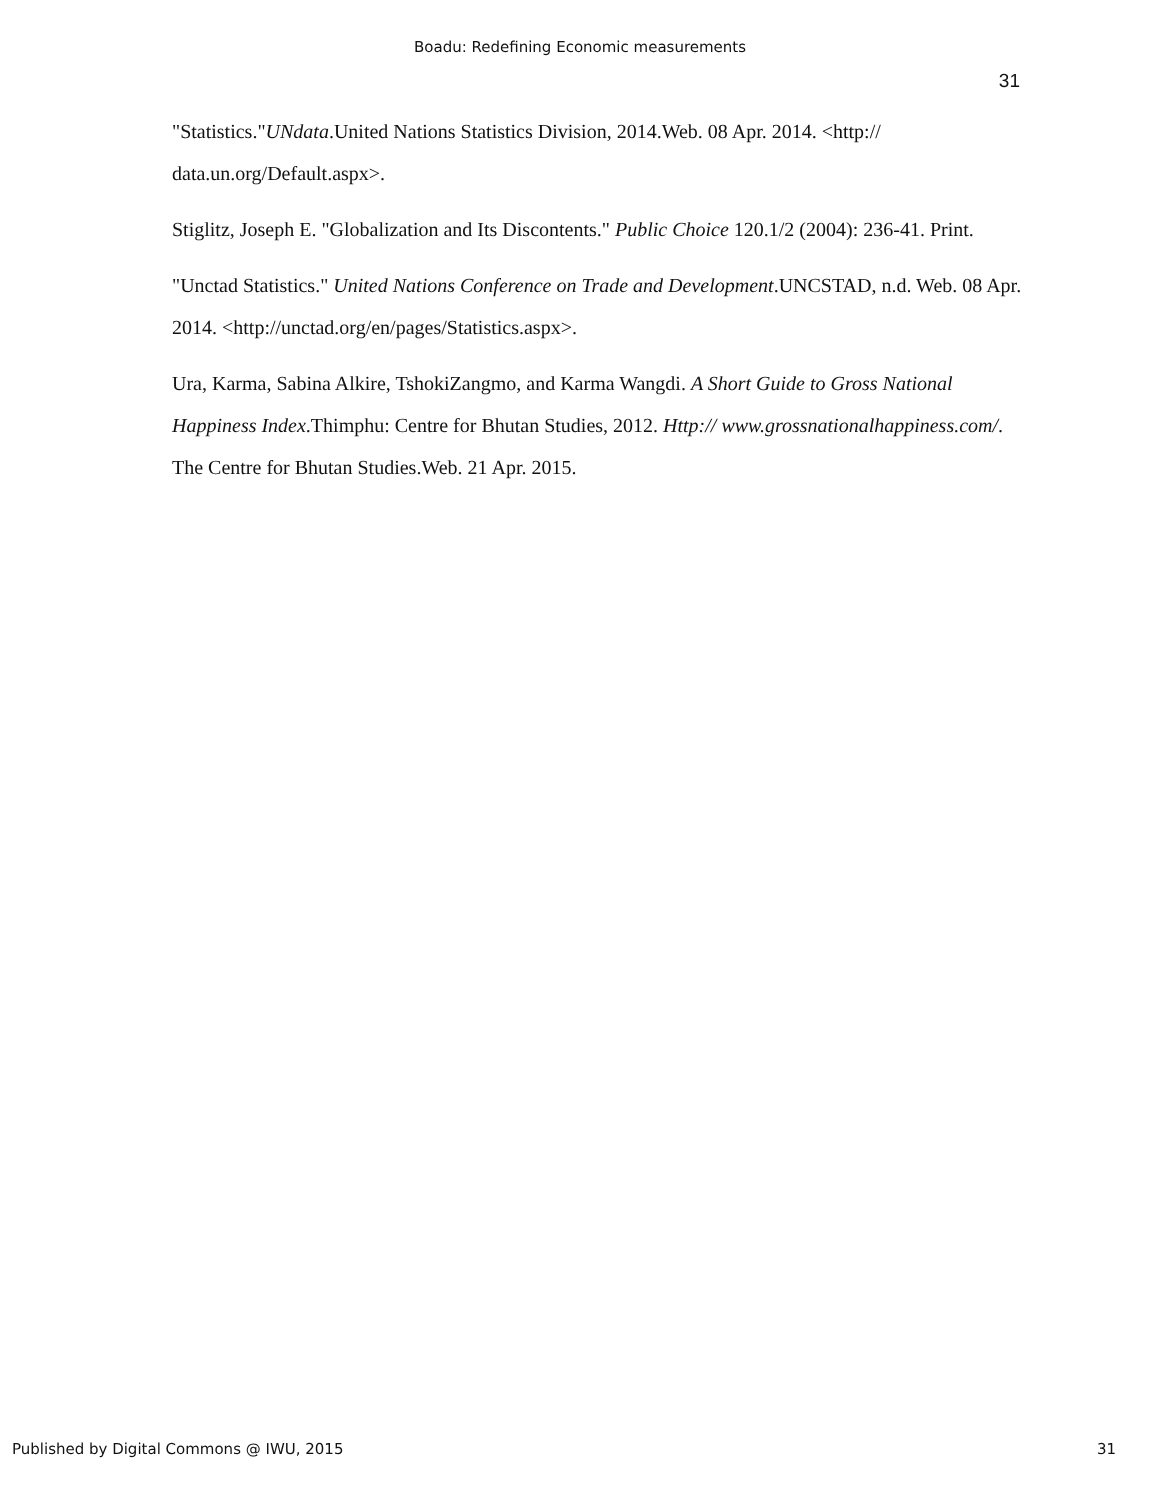Boadu: Redefining Economic measurements
31
"Statistics."UNdata.United Nations Statistics Division, 2014.Web. 08 Apr. 2014. <http:// data.un.org/Default.aspx>.
Stiglitz, Joseph E. "Globalization and Its Discontents." Public Choice 120.1/2 (2004): 236-41. Print.
"Unctad Statistics." United Nations Conference on Trade and Development.UNCSTAD, n.d. Web. 08 Apr. 2014. <http://unctad.org/en/pages/Statistics.aspx>.
Ura, Karma, Sabina Alkire, TshokiZangmo, and Karma Wangdi. A Short Guide to Gross National Happiness Index.Thimphu: Centre for Bhutan Studies, 2012. Http:// www.grossnationalhappiness.com/. The Centre for Bhutan Studies.Web. 21 Apr. 2015.
Published by Digital Commons @ IWU, 2015 31